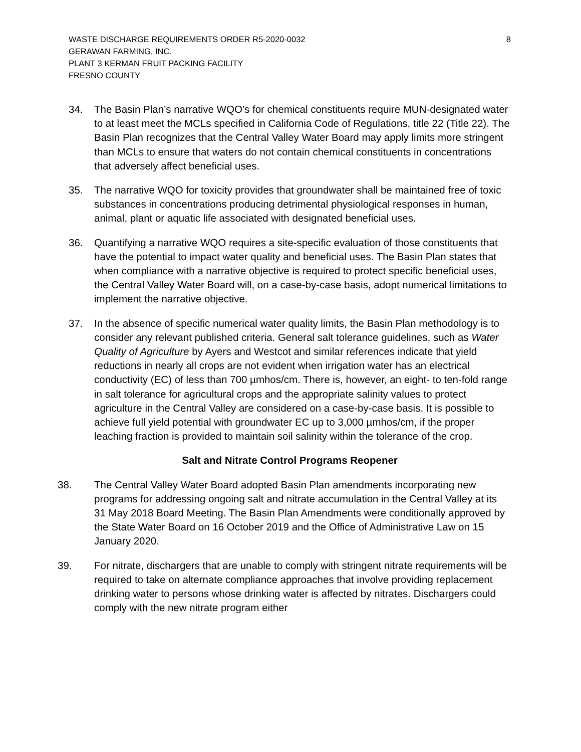WASTE DISCHARGE REQUIREMENTS ORDER R5-2020-0032
GERAWAN FARMING, INC.
PLANT 3 KERMAN FRUIT PACKING FACILITY
FRESNO COUNTY
8
34. The Basin Plan’s narrative WQO’s for chemical constituents require MUN-designated water to at least meet the MCLs specified in California Code of Regulations, title 22 (Title 22). The Basin Plan recognizes that the Central Valley Water Board may apply limits more stringent than MCLs to ensure that waters do not contain chemical constituents in concentrations that adversely affect beneficial uses.
35. The narrative WQO for toxicity provides that groundwater shall be maintained free of toxic substances in concentrations producing detrimental physiological responses in human, animal, plant or aquatic life associated with designated beneficial uses.
36. Quantifying a narrative WQO requires a site-specific evaluation of those constituents that have the potential to impact water quality and beneficial uses. The Basin Plan states that when compliance with a narrative objective is required to protect specific beneficial uses, the Central Valley Water Board will, on a case-by-case basis, adopt numerical limitations to implement the narrative objective.
37. In the absence of specific numerical water quality limits, the Basin Plan methodology is to consider any relevant published criteria. General salt tolerance guidelines, such as Water Quality of Agriculture by Ayers and Westcot and similar references indicate that yield reductions in nearly all crops are not evident when irrigation water has an electrical conductivity (EC) of less than 700 µmhos/cm. There is, however, an eight- to ten-fold range in salt tolerance for agricultural crops and the appropriate salinity values to protect agriculture in the Central Valley are considered on a case-by-case basis. It is possible to achieve full yield potential with groundwater EC up to 3,000 µmhos/cm, if the proper leaching fraction is provided to maintain soil salinity within the tolerance of the crop.
Salt and Nitrate Control Programs Reopener
38. The Central Valley Water Board adopted Basin Plan amendments incorporating new programs for addressing ongoing salt and nitrate accumulation in the Central Valley at its 31 May 2018 Board Meeting. The Basin Plan Amendments were conditionally approved by the State Water Board on 16 October 2019 and the Office of Administrative Law on 15 January 2020.
39. For nitrate, dischargers that are unable to comply with stringent nitrate requirements will be required to take on alternate compliance approaches that involve providing replacement drinking water to persons whose drinking water is affected by nitrates. Dischargers could comply with the new nitrate program either